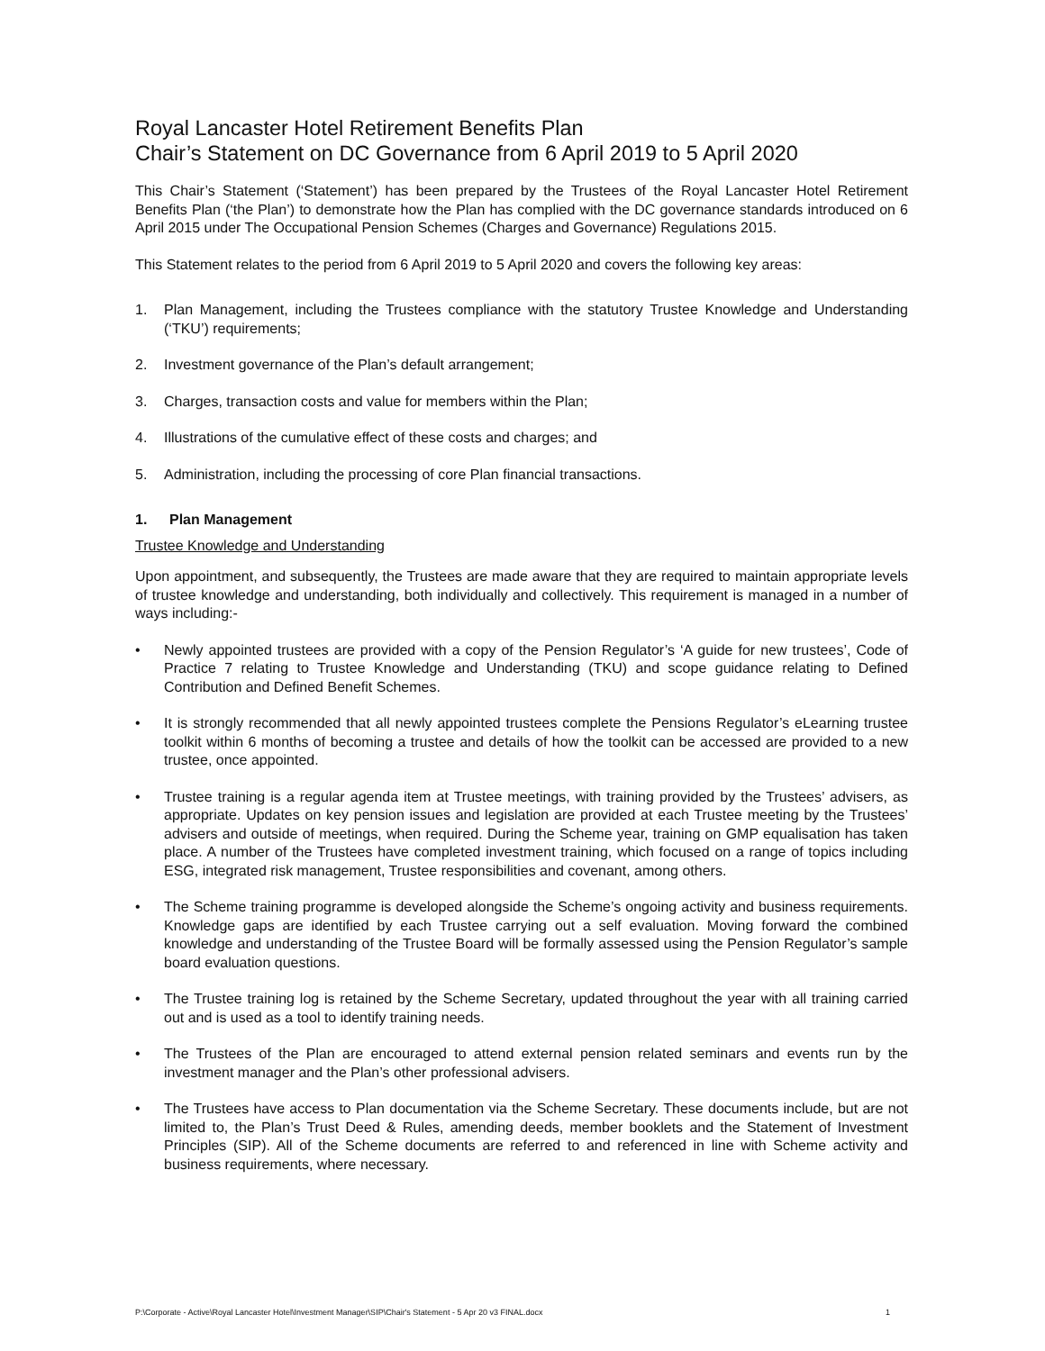Royal Lancaster Hotel Retirement Benefits Plan
Chair’s Statement on DC Governance from 6 April 2019 to 5 April 2020
This Chair’s Statement (‘Statement’) has been prepared by the Trustees of the Royal Lancaster Hotel Retirement Benefits Plan (‘the Plan’) to demonstrate how the Plan has complied with the DC governance standards introduced on 6 April 2015 under The Occupational Pension Schemes (Charges and Governance) Regulations 2015.
This Statement relates to the period from 6 April 2019 to 5 April 2020 and covers the following key areas:
1. Plan Management, including the Trustees compliance with the statutory Trustee Knowledge and Understanding (‘TKU’) requirements;
2. Investment governance of the Plan’s default arrangement;
3. Charges, transaction costs and value for members within the Plan;
4. Illustrations of the cumulative effect of these costs and charges; and
5. Administration, including the processing of core Plan financial transactions.
1. Plan Management
Trustee Knowledge and Understanding
Upon appointment, and subsequently, the Trustees are made aware that they are required to maintain appropriate levels of trustee knowledge and understanding, both individually and collectively. This requirement is managed in a number of ways including:-
• Newly appointed trustees are provided with a copy of the Pension Regulator’s ‘A guide for new trustees’, Code of Practice 7 relating to Trustee Knowledge and Understanding (TKU) and scope guidance relating to Defined Contribution and Defined Benefit Schemes.
• It is strongly recommended that all newly appointed trustees complete the Pensions Regulator’s eLearning trustee toolkit within 6 months of becoming a trustee and details of how the toolkit can be accessed are provided to a new trustee, once appointed.
• Trustee training is a regular agenda item at Trustee meetings, with training provided by the Trustees’ advisers, as appropriate. Updates on key pension issues and legislation are provided at each Trustee meeting by the Trustees’ advisers and outside of meetings, when required. During the Scheme year, training on GMP equalisation has taken place. A number of the Trustees have completed investment training, which focused on a range of topics including ESG, integrated risk management, Trustee responsibilities and covenant, among others.
• The Scheme training programme is developed alongside the Scheme’s ongoing activity and business requirements. Knowledge gaps are identified by each Trustee carrying out a self evaluation. Moving forward the combined knowledge and understanding of the Trustee Board will be formally assessed using the Pension Regulator’s sample board evaluation questions.
• The Trustee training log is retained by the Scheme Secretary, updated throughout the year with all training carried out and is used as a tool to identify training needs.
• The Trustees of the Plan are encouraged to attend external pension related seminars and events run by the investment manager and the Plan’s other professional advisers.
• The Trustees have access to Plan documentation via the Scheme Secretary. These documents include, but are not limited to, the Plan’s Trust Deed & Rules, amending deeds, member booklets and the Statement of Investment Principles (SIP). All of the Scheme documents are referred to and referenced in line with Scheme activity and business requirements, where necessary.
P:\Corporate - Active\Royal Lancaster Hotel\Investment Manager\SIP\Chair's Statement - 5 Apr 20 v3 FINAL.docx 1